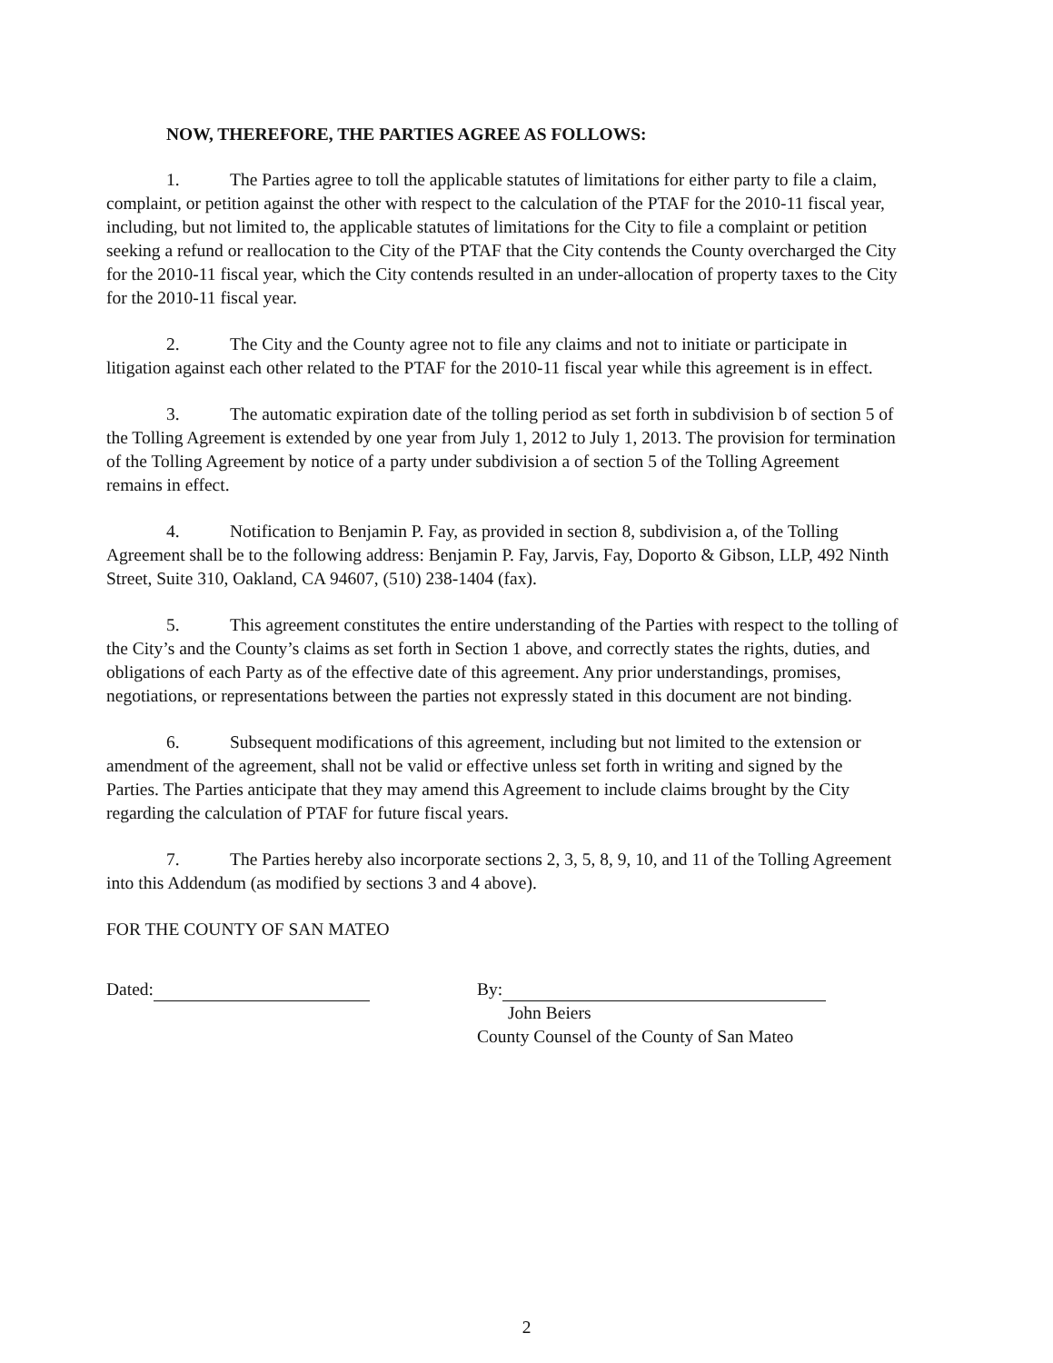NOW, THEREFORE, THE PARTIES AGREE AS FOLLOWS:
1. The Parties agree to toll the applicable statutes of limitations for either party to file a claim, complaint, or petition against the other with respect to the calculation of the PTAF for the 2010-11 fiscal year, including, but not limited to, the applicable statutes of limitations for the City to file a complaint or petition seeking a refund or reallocation to the City of the PTAF that the City contends the County overcharged the City for the 2010-11 fiscal year, which the City contends resulted in an under-allocation of property taxes to the City for the 2010-11 fiscal year.
2. The City and the County agree not to file any claims and not to initiate or participate in litigation against each other related to the PTAF for the 2010-11 fiscal year while this agreement is in effect.
3. The automatic expiration date of the tolling period as set forth in subdivision b of section 5 of the Tolling Agreement is extended by one year from July 1, 2012 to July 1, 2013. The provision for termination of the Tolling Agreement by notice of a party under subdivision a of section 5 of the Tolling Agreement remains in effect.
4. Notification to Benjamin P. Fay, as provided in section 8, subdivision a, of the Tolling Agreement shall be to the following address: Benjamin P. Fay, Jarvis, Fay, Doporto & Gibson, LLP, 492 Ninth Street, Suite 310, Oakland, CA 94607, (510) 238-1404 (fax).
5. This agreement constitutes the entire understanding of the Parties with respect to the tolling of the City’s and the County’s claims as set forth in Section 1 above, and correctly states the rights, duties, and obligations of each Party as of the effective date of this agreement. Any prior understandings, promises, negotiations, or representations between the parties not expressly stated in this document are not binding.
6. Subsequent modifications of this agreement, including but not limited to the extension or amendment of the agreement, shall not be valid or effective unless set forth in writing and signed by the Parties. The Parties anticipate that they may amend this Agreement to include claims brought by the City regarding the calculation of PTAF for future fiscal years.
7. The Parties hereby also incorporate sections 2, 3, 5, 8, 9, 10, and 11 of the Tolling Agreement into this Addendum (as modified by sections 3 and 4 above).
FOR THE COUNTY OF SAN MATEO
Dated: By:
John Beiers
County Counsel of the County of San Mateo
2